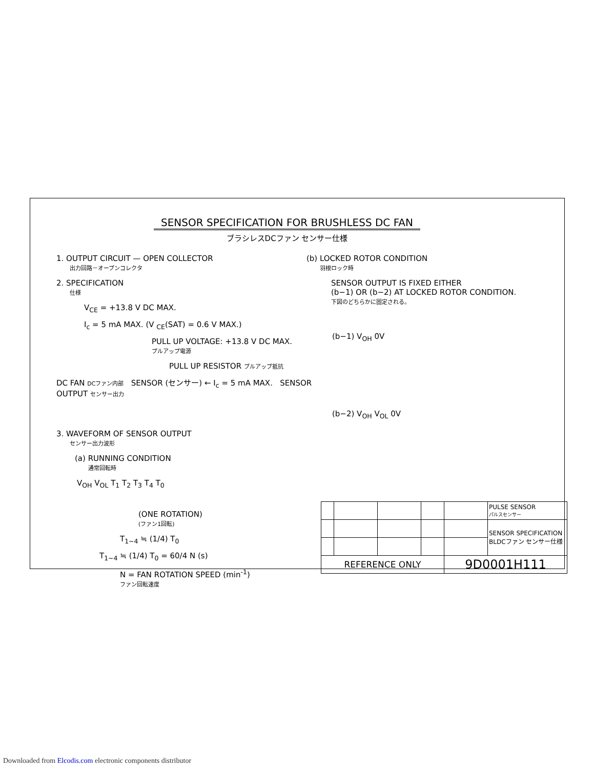SENSOR SPECIFICATION FOR BRUSHLESS DC FAN
ブラシレスDCファン センサー仕様
1. OUTPUT CIRCUIT — OPEN COLLECTOR
出力回路－オープンコレクタ
2. SPECIFICATION
仕様
V<sub>CE</sub> = +13.8 V DC MAX.
I<sub>c</sub> = 5 mA MAX. (V <sub>CE</sub>(SAT) = 0.6 V MAX.)
PULL UP VOLTAGE: +13.8 V DC MAX.
プルアップ電源
PULL UP RESISTOR プルアップ抵抗
DC FAN DCファン内部 SENSOR (センサー) ← I<sub>c</sub> = 5 mA MAX. SENSOR OUTPUT センサー出力
3. WAVEFORM OF SENSOR OUTPUT
センサー出力波形
(a) RUNNING CONDITION
通常回転時
V<sub>OH</sub> V<sub>OL</sub> T<sub>1</sub> T<sub>2</sub> T<sub>3</sub> T<sub>4</sub> T<sub>0</sub>
(ONE ROTATION)
(ファン1回転)
T<sub>1~4</sub> ≒ (1/4) T<sub>0</sub>
T<sub>1~4</sub> ≒ (1/4) T<sub>0</sub> = 60/4 N (s)
N = FAN ROTATION SPEED (min<sup>-1</sup>)
ファン回転速度
(b) LOCKED ROTOR CONDITION
羽根ロック時
SENSOR OUTPUT IS FIXED EITHER
(b−1) OR (b−2) AT LOCKED ROTOR CONDITION.
下図のどちらかに固定される。
(b−1) V<sub>OH</sub> 0V
(b−2) V<sub>OH</sub> V<sub>OL</sub> 0V
| | | | | | PULSE SENSOR パルスセンサー |
| | | | | | SENSOR SPECIFICATION BLDCファン センサー仕様 |
| REFERENCE ONLY | | | | 9D0001H111 | |
Downloaded from Elcodis.com electronic components distributor